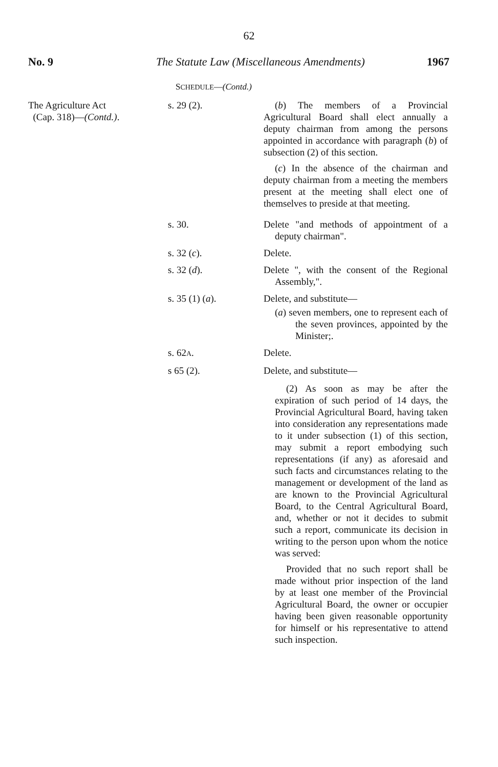62
No. 9 The Statute Law (Miscellaneous Amendments)
1967
SCHEDULE—(Contd.)
| The Agriculture Act (Cap. 318)— (Contd.) . | s. 29 (2). | ( b ) The members of a Provincial Agricultural Board shall elect annually a deputy chairman from among the persons appointed in accordance with paragraph ( b ) of subsection (2) of this section. ( c ) In the absence of the chairman and deputy chairman from a meeting the members present at the meeting shall elect one of themselves to preside at that meeting. |
| | s. 30. | Delete "and methods of appointment of a deputy chairman". |
| | s. 32 ( c ). | Delete. |
| | s. 32 ( d ). | Delete ", with the consent of the Regional Assembly,". |
| | s. 35 (1) ( a ). | Delete, and substitute— ( a ) seven members, one to represent each of the seven provinces, appointed by the Minister;. |
| | s. 62 A . | Delete. |
| | s 65 (2). | Delete, and substitute— (2) As soon as may be after the expiration of such period of 14 days, the Provincial Agricultural Board, having taken into consideration any representations made to it under subsection (1) of this section, may submit a report embodying such representations (if any) as aforesaid and such facts and circumstances relating to the management or development of the land as are known to the Provincial Agricultural Board, to the Central Agricultural Board, and, whether or not it decides to submit such a report, communicate its decision in writing to the person upon whom the notice was served: Provided that no such report shall be made without prior inspection of the land by at least one member of the Provincial Agricultural Board, the owner or occupier having been given reasonable opportunity for himself or his representative to attend such inspection. |